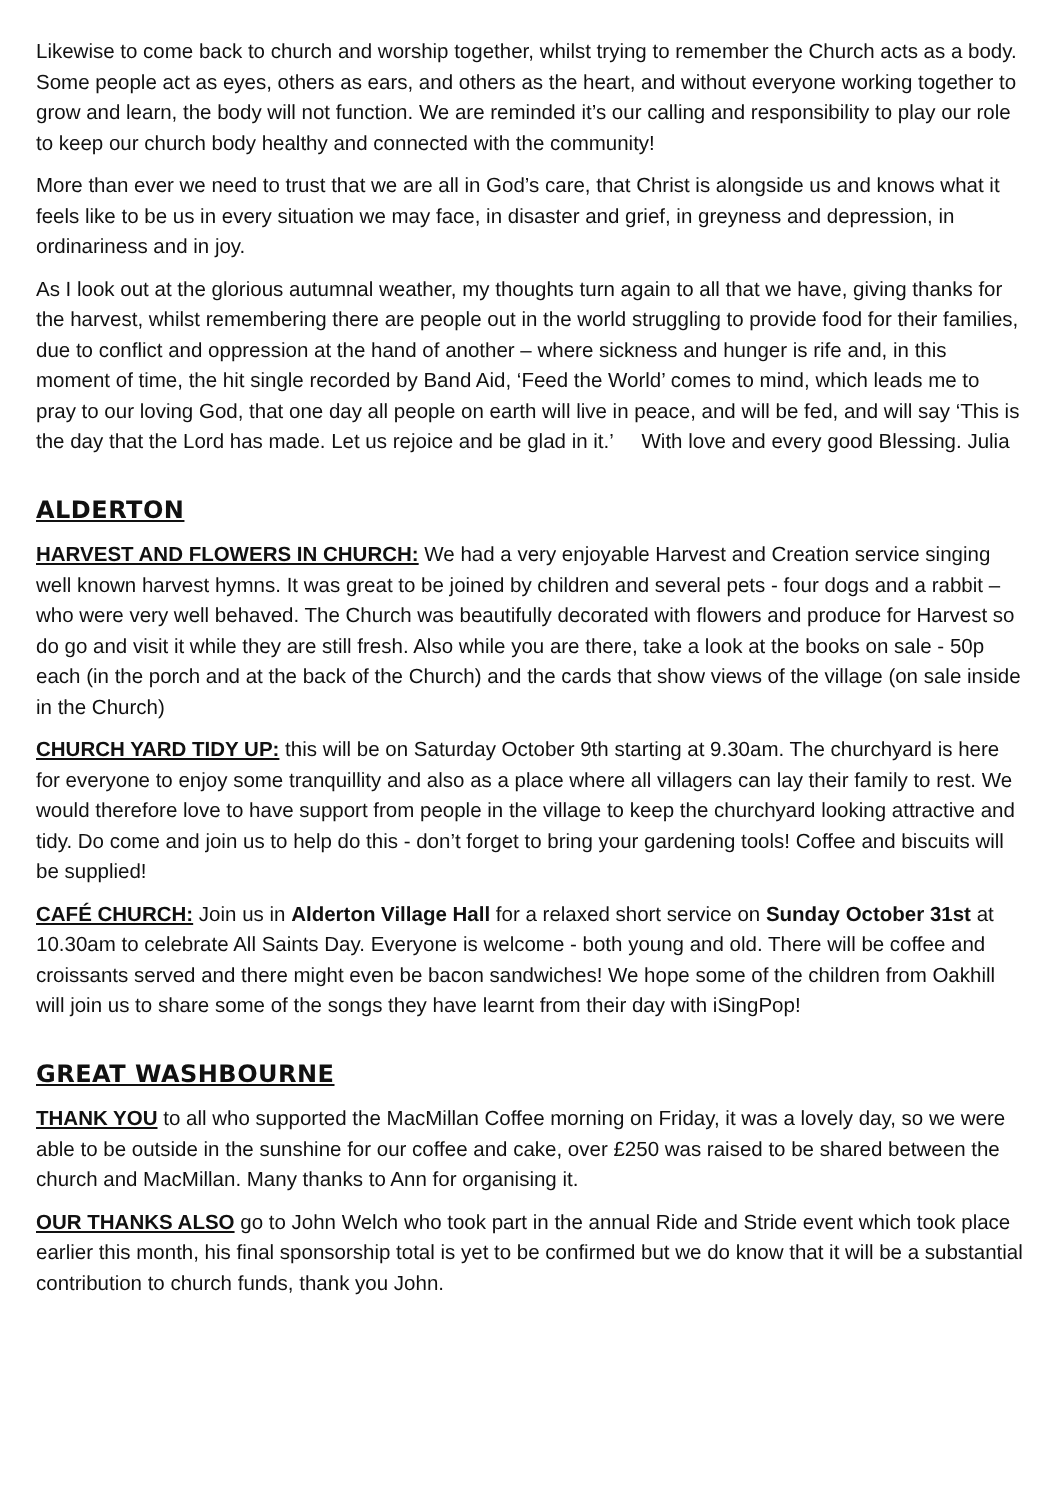Likewise to come back to church and worship together, whilst trying to remember the Church acts as a body. Some people act as eyes, others as ears, and others as the heart, and without everyone working together to grow and learn, the body will not function. We are reminded it’s our calling and responsibility to play our role to keep our church body healthy and connected with the community!
More than ever we need to trust that we are all in God’s care, that Christ is alongside us and knows what it feels like to be us in every situation we may face, in disaster and grief, in greyness and depression, in ordinariness and in joy.
As I look out at the glorious autumnal weather, my thoughts turn again to all that we have, giving thanks for the harvest, whilst remembering there are people out in the world struggling to provide food for their families, due to conflict and oppression at the hand of another – where sickness and hunger is rife and, in this moment of time, the hit single recorded by Band Aid, ‘Feed the World’ comes to mind, which leads me to pray to our loving God, that one day all people on earth will live in peace, and will be fed, and will say ‘This is the day that the Lord has made. Let us rejoice and be glad in it.’ With love and every good Blessing. Julia
ALDERTON
HARVEST AND FLOWERS IN CHURCH: We had a very enjoyable Harvest and Creation service singing well known harvest hymns. It was great to be joined by children and several pets - four dogs and a rabbit – who were very well behaved. The Church was beautifully decorated with flowers and produce for Harvest so do go and visit it while they are still fresh. Also while you are there, take a look at the books on sale - 50p each (in the porch and at the back of the Church) and the cards that show views of the village (on sale inside in the Church)
CHURCH YARD TIDY UP: this will be on Saturday October 9th starting at 9.30am. The churchyard is here for everyone to enjoy some tranquillity and also as a place where all villagers can lay their family to rest. We would therefore love to have support from people in the village to keep the churchyard looking attractive and tidy. Do come and join us to help do this - don’t forget to bring your gardening tools! Coffee and biscuits will be supplied!
CAFÉ CHURCH: Join us in Alderton Village Hall for a relaxed short service on Sunday October 31st at 10.30am to celebrate All Saints Day. Everyone is welcome - both young and old. There will be coffee and croissants served and there might even be bacon sandwiches! We hope some of the children from Oakhill will join us to share some of the songs they have learnt from their day with iSingPop!
GREAT WASHBOURNE
THANK YOU to all who supported the MacMillan Coffee morning on Friday, it was a lovely day, so we were able to be outside in the sunshine for our coffee and cake, over £250 was raised to be shared between the church and MacMillan. Many thanks to Ann for organising it.
OUR THANKS ALSO go to John Welch who took part in the annual Ride and Stride event which took place earlier this month, his final sponsorship total is yet to be confirmed but we do know that it will be a substantial contribution to church funds, thank you John.